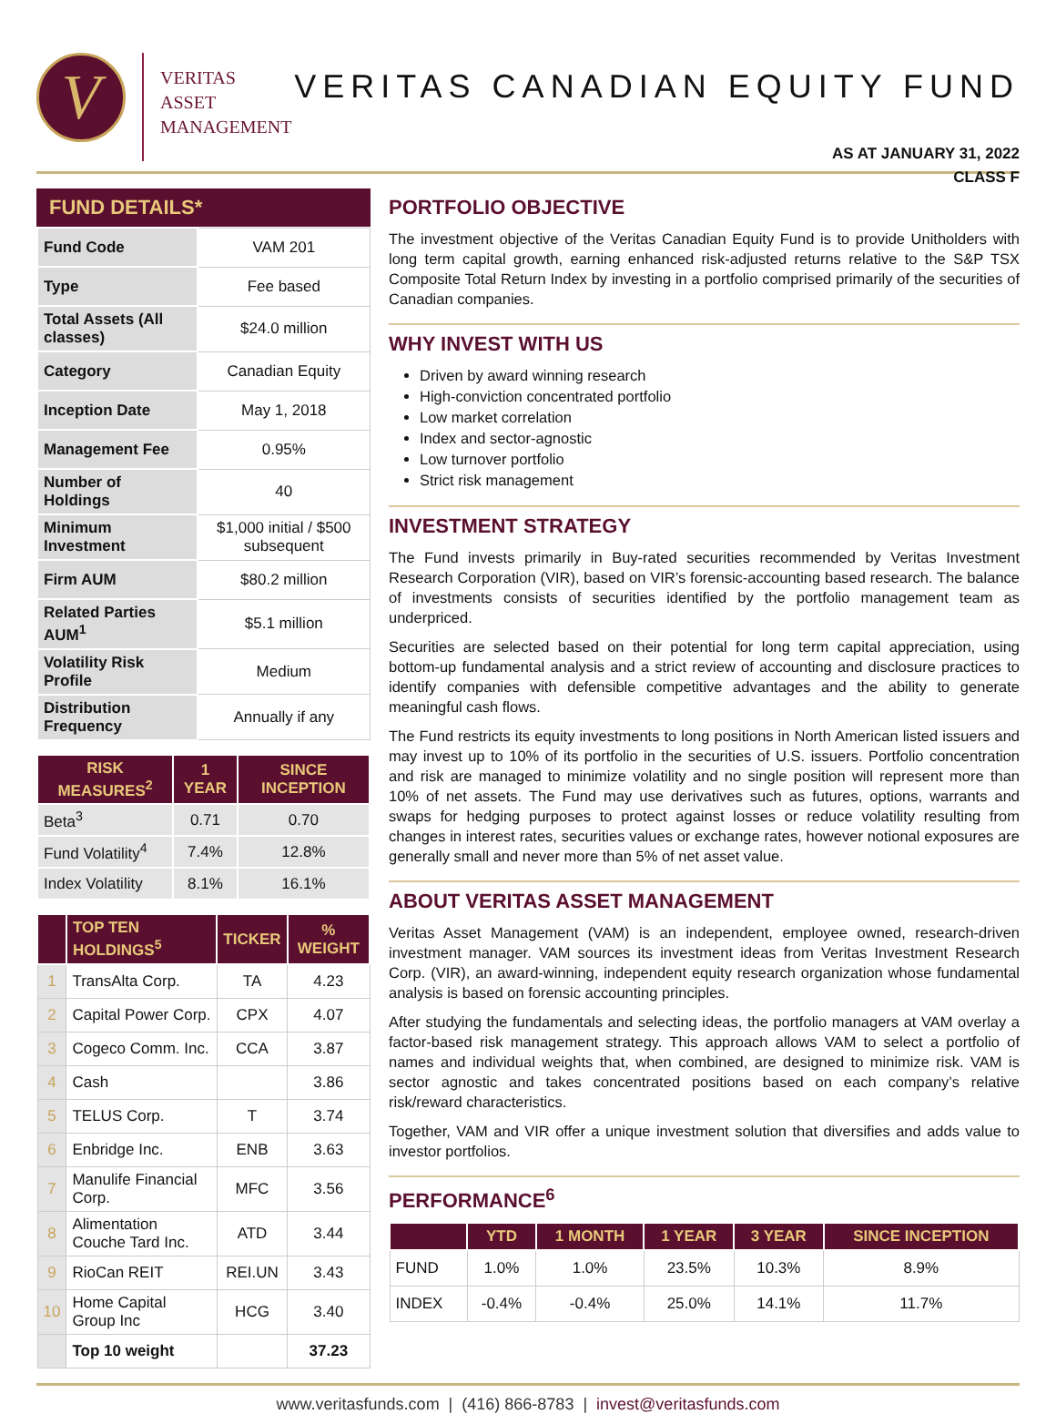V
VERITAS
ASSET
MANAGEMENT
VERITAS CANADIAN EQUITY FUND
AS AT JANUARY 31, 2022
CLASS F
FUND DETAILS*
| Fund Code | VAM 201 |
| Type | Fee based |
| Total Assets (All classes) | $24.0 million |
| Category | Canadian Equity |
| Inception Date | May 1, 2018 |
| Management Fee | 0.95% |
| Number of Holdings | 40 |
| Minimum Investment | $1,000 initial / $500 subsequent |
| Firm AUM | $80.2 million |
| Related Parties AUM<sup>1</sup> | $5.1 million |
| Volatility Risk Profile | Medium |
| Distribution Frequency | Annually if any |
| RISK MEASURES<sup>2</sup> | 1 YEAR | SINCE INCEPTION |
| --- | --- | --- |
| Beta<sup>3</sup> | 0.71 | 0.70 |
| Fund Volatility<sup>4</sup> | 7.4% | 12.8% |
| Index Volatility | 8.1% | 16.1% |
| | TOP TEN HOLDINGS<sup>5</sup> | TICKER | % WEIGHT |
| --- | --- | --- | --- |
| 1 | TransAlta Corp. | TA | 4.23 |
| 2 | Capital Power Corp. | CPX | 4.07 |
| 3 | Cogeco Comm. Inc. | CCA | 3.87 |
| 4 | Cash | | 3.86 |
| 5 | TELUS Corp. | T | 3.74 |
| 6 | Enbridge Inc. | ENB | 3.63 |
| 7 | Manulife Financial Corp. | MFC | 3.56 |
| 8 | Alimentation Couche Tard Inc. | ATD | 3.44 |
| 9 | RioCan REIT | REI.UN | 3.43 |
| 10 | Home Capital Group Inc | HCG | 3.40 |
| | Top 10 weight | | 37.23 |
PORTFOLIO OBJECTIVE
The investment objective of the Veritas Canadian Equity Fund is to provide Unitholders with long term capital growth, earning enhanced risk-adjusted returns relative to the S&P TSX Composite Total Return Index by investing in a portfolio comprised primarily of the securities of Canadian companies.
WHY INVEST WITH US
Driven by award winning research
High-conviction concentrated portfolio
Low market correlation
Index and sector-agnostic
Low turnover portfolio
Strict risk management
INVESTMENT STRATEGY
The Fund invests primarily in Buy-rated securities recommended by Veritas Investment Research Corporation (VIR), based on VIR’s forensic-accounting based research. The balance of investments consists of securities identified by the portfolio management team as underpriced.
Securities are selected based on their potential for long term capital appreciation, using bottom-up fundamental analysis and a strict review of accounting and disclosure practices to identify companies with defensible competitive advantages and the ability to generate meaningful cash flows.
The Fund restricts its equity investments to long positions in North American listed issuers and may invest up to 10% of its portfolio in the securities of U.S. issuers. Portfolio concentration and risk are managed to minimize volatility and no single position will represent more than 10% of net assets. The Fund may use derivatives such as futures, options, warrants and swaps for hedging purposes to protect against losses or reduce volatility resulting from changes in interest rates, securities values or exchange rates, however notional exposures are generally small and never more than 5% of net asset value.
ABOUT VERITAS ASSET MANAGEMENT
Veritas Asset Management (VAM) is an independent, employee owned, research-driven investment manager. VAM sources its investment ideas from Veritas Investment Research Corp. (VIR), an award-winning, independent equity research organization whose fundamental analysis is based on forensic accounting principles.
After studying the fundamentals and selecting ideas, the portfolio managers at VAM overlay a factor-based risk management strategy. This approach allows VAM to select a portfolio of names and individual weights that, when combined, are designed to minimize risk. VAM is sector agnostic and takes concentrated positions based on each company’s relative risk/reward characteristics.
Together, VAM and VIR offer a unique investment solution that diversifies and adds value to investor portfolios.
PERFORMANCE<sup>6</sup>
| | YTD | 1 MONTH | 1 YEAR | 3 YEAR | SINCE INCEPTION |
| --- | --- | --- | --- | --- | --- |
| FUND | 1.0% | 1.0% | 23.5% | 10.3% | 8.9% |
| INDEX | -0.4% | -0.4% | 25.0% | 14.1% | 11.7% |
www.veritasfunds.com | (416) 866-8783 | invest@veritasfunds.com